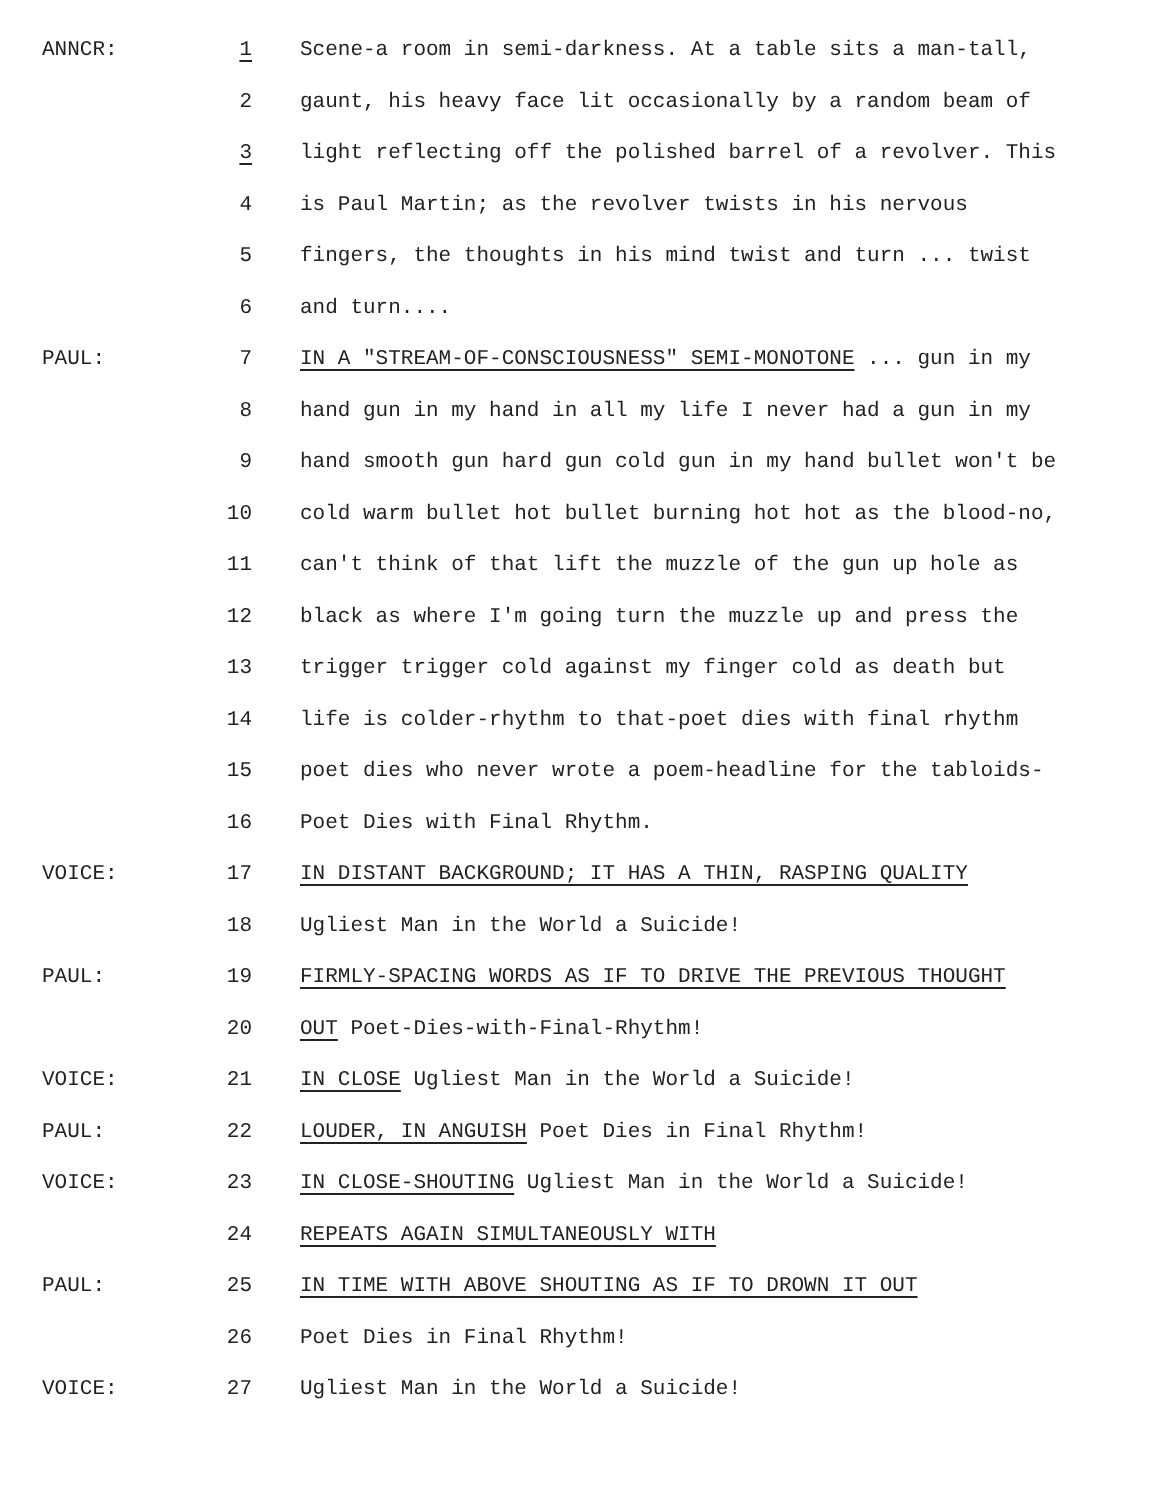ANNCR:
1
Scene-a room in semi-darkness. At a table sits a man-tall,
2
gaunt, his heavy face lit occasionally by a random beam of
3
light reflecting off the polished barrel of a revolver. This
4
is Paul Martin; as the revolver twists in his nervous
5
fingers, the thoughts in his mind twist and turn ... twist
6
and turn....
PAUL:
7
IN A "STREAM-OF-CONSCIOUSNESS" SEMI-MONOTONE ... gun in my
8
hand gun in my hand in all my life I never had a gun in my
9
hand smooth gun hard gun cold gun in my hand bullet won't be
10
cold warm bullet hot bullet burning hot hot as the blood-no,
11
can't think of that lift the muzzle of the gun up hole as
12
black as where I'm going turn the muzzle up and press the
13
trigger trigger cold against my finger cold as death but
14
life is colder-rhythm to that-poet dies with final rhythm
15
poet dies who never wrote a poem-headline for the tabloids-
16
Poet Dies with Final Rhythm.
VOICE:
17
IN DISTANT BACKGROUND; IT HAS A THIN, RASPING QUALITY
18
Ugliest Man in the World a Suicide!
PAUL:
19
FIRMLY-SPACING WORDS AS IF TO DRIVE THE PREVIOUS THOUGHT
20
OUT Poet-Dies-with-Final-Rhythm!
VOICE:
21
IN CLOSE Ugliest Man in the World a Suicide!
PAUL:
22
LOUDER, IN ANGUISH Poet Dies in Final Rhythm!
VOICE:
23
IN CLOSE-SHOUTING Ugliest Man in the World a Suicide!
24
REPEATS AGAIN SIMULTANEOUSLY WITH
PAUL:
25
IN TIME WITH ABOVE SHOUTING AS IF TO DROWN IT OUT
26
Poet Dies in Final Rhythm!
VOICE:
27
Ugliest Man in the World a Suicide!